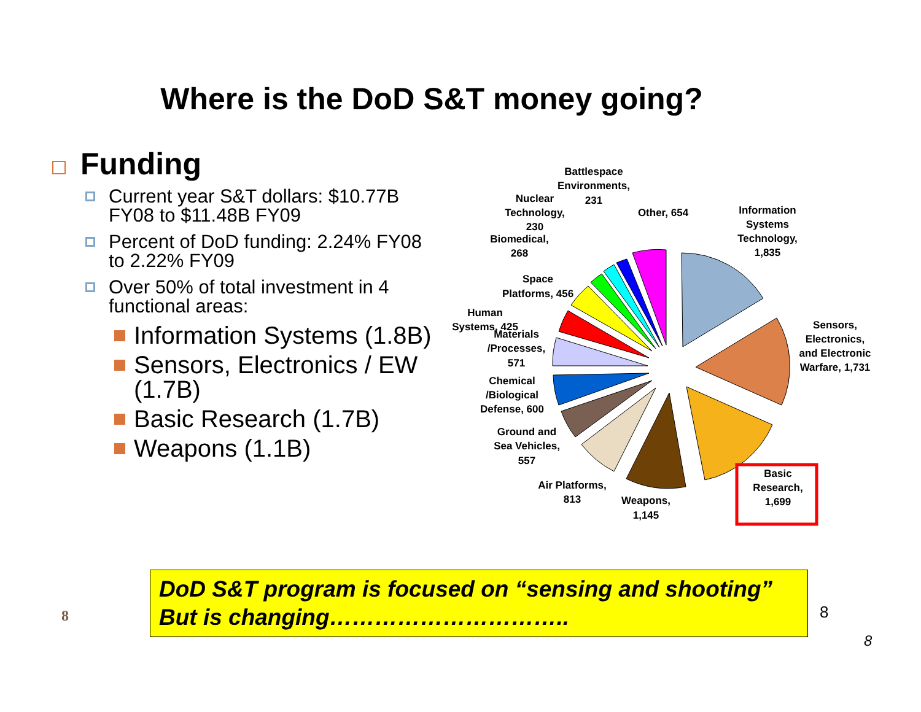Where is the DoD S&T money going?
Funding
Current year S&T dollars: $10.77B FY08 to $11.48B FY09
Percent of DoD funding: 2.24% FY08 to 2.22% FY09
Over 50% of total investment in 4 functional areas:
Information Systems (1.8B)
Sensors, Electronics / EW (1.7B)
Basic Research (1.7B)
Weapons (1.1B)
Information
Systems
Technology,
1,835
Sensors,
Electronics,
and Electronic
Warfare, 1,731
Basic
Research,
1,699
Weapons,
1,145
Air Platforms,
813
Ground and
Sea Vehicles,
557
Chemical
/Biological
Defense, 600
Materials
/Processes,
571
Human
Systems, 425
Space
Platforms, 456
Biomedical,
268
Nuclear
Technology,
230
Battlespace
Environments,
231
Other, 654
DoD S&T program is focused on “sensing and shooting”
But is changing…………………………..
8 8
8